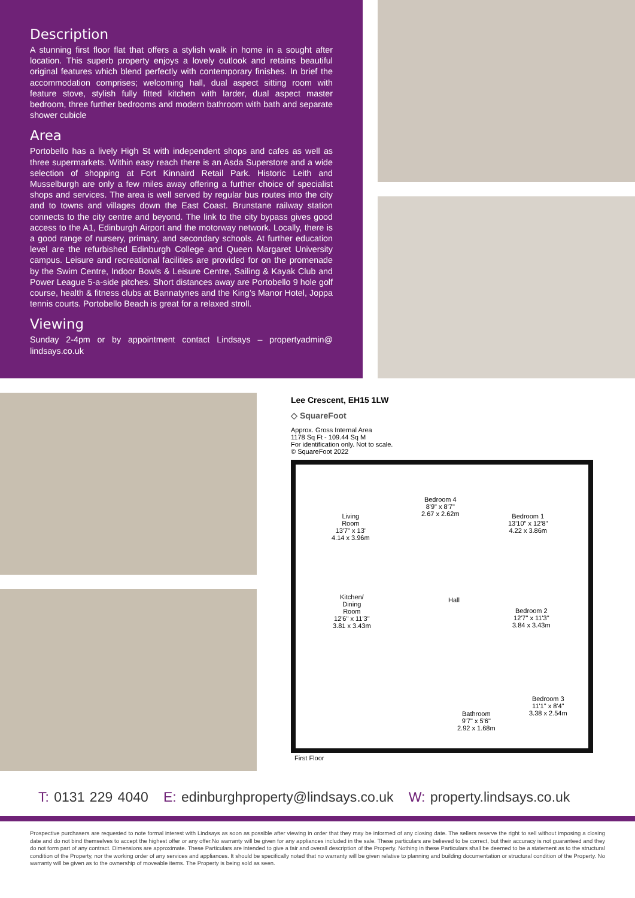Description
A stunning first floor flat that offers a stylish walk in home in a sought after location. This superb property enjoys a lovely outlook and retains beautiful original features which blend perfectly with contemporary finishes. In brief the accommodation comprises; welcoming hall, dual aspect sitting room with feature stove, stylish fully fitted kitchen with larder, dual aspect master bedroom, three further bedrooms and modern bathroom with bath and separate shower cubicle
Area
Portobello has a lively High St with independent shops and cafes as well as three supermarkets. Within easy reach there is an Asda Superstore and a wide selection of shopping at Fort Kinnaird Retail Park. Historic Leith and Musselburgh are only a few miles away offering a further choice of specialist shops and services. The area is well served by regular bus routes into the city and to towns and villages down the East Coast. Brunstane railway station connects to the city centre and beyond. The link to the city bypass gives good access to the A1, Edinburgh Airport and the motorway network. Locally, there is a good range of nursery, primary, and secondary schools. At further education level are the refurbished Edinburgh College and Queen Margaret University campus. Leisure and recreational facilities are provided for on the promenade by the Swim Centre, Indoor Bowls & Leisure Centre, Sailing & Kayak Club and Power League 5-a-side pitches. Short distances away are Portobello 9 hole golf course, health & fitness clubs at Bannatynes and the King’s Manor Hotel, Joppa tennis courts. Portobello Beach is great for a relaxed stroll.
Viewing
Sunday 2-4pm or by appointment contact Lindsays – propertyadmin@ lindsays.co.uk
Lee Crescent, EH15 1LW
◇ SquareFoot
Approx. Gross Internal Area
1178 Sq Ft - 109.44 Sq M
For identification only. Not to scale.
© SquareFoot 2022
Living
Room
13'7" x 13'
4.14 x 3.96m
Bedroom 4
8'9" x 8'7"
2.67 x 2.62m
Bedroom 1
13'10" x 12'8"
4.22 x 3.86m
Kitchen/
Dining
Room
12'6" x 11'3"
3.81 x 3.43m
Hall
Bedroom 2
12'7" x 11'3"
3.84 x 3.43m
Bedroom 3
11'1" x 8'4"
3.38 x 2.54m
Bathroom
9'7" x 5'6"
2.92 x 1.68m
First Floor
T: 0131 229 4040 E: edinburghproperty@lindsays.co.uk W: property.lindsays.co.uk
Prospective purchasers are requested to note formal interest with Lindsays as soon as possible after viewing in order that they may be informed of any closing date. The sellers reserve the right to sell without imposing a closing date and do not bind themselves to accept the highest offer or any offer.No warranty will be given for any appliances included in the sale. These particulars are believed to be correct, but their accuracy is not guaranteed and they do not form part of any contract. Dimensions are approximate. These Particulars are intended to give a fair and overall description of the Property. Nothing in these Particulars shall be deemed to be a statement as to the structural condition of the Property, nor the working order of any services and appliances. It should be specifically noted that no warranty will be given relative to planning and building documentation or structural condition of the Property. No warranty will be given as to the ownership of moveable items. The Property is being sold as seen.